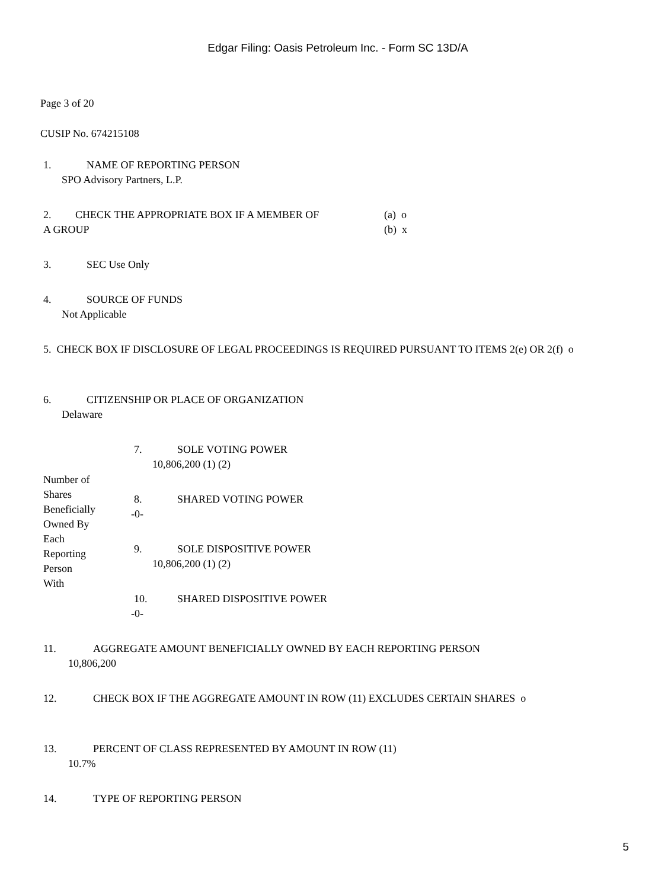Edgar Filing: Oasis Petroleum Inc. - Form SC 13D/A
Page 3 of 20
CUSIP No. 674215108
1. NAME OF REPORTING PERSON
SPO Advisory Partners, L.P.
| 2. CHECK THE APPROPRIATE BOX IF A MEMBER OF A GROUP | (a) o (b) x |
3. SEC Use Only
4. SOURCE OF FUNDS
Not Applicable
5. CHECK BOX IF DISCLOSURE OF LEGAL PROCEEDINGS IS REQUIRED PURSUANT TO ITEMS 2(e) OR 2(f) o
6. CITIZENSHIP OR PLACE OF ORGANIZATION
Delaware
| Number of Shares Beneficially Owned By Each Reporting Person With | 7. SOLE VOTING POWER 10,806,200 (1) (2) 8. SHARED VOTING POWER -0- 9. SOLE DISPOSITIVE POWER 10,806,200 (1) (2) 10. SHARED DISPOSITIVE POWER -0- |
11. AGGREGATE AMOUNT BENEFICIALLY OWNED BY EACH REPORTING PERSON
10,806,200
12. CHECK BOX IF THE AGGREGATE AMOUNT IN ROW (11) EXCLUDES CERTAIN SHARES o
13. PERCENT OF CLASS REPRESENTED BY AMOUNT IN ROW (11)
10.7%
14. TYPE OF REPORTING PERSON
5